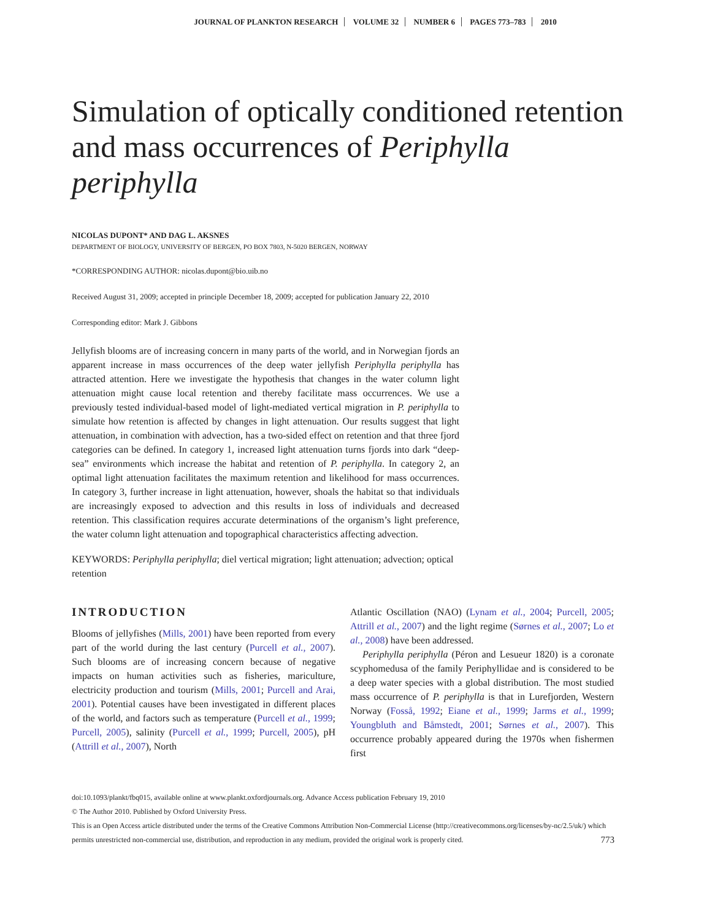JOURNAL OF PLANKTON RESEARCH VOLUME 32 NUMBER 6 PAGES 773–783 2010
Simulation of optically conditioned retention and mass occurrences of Periphylla periphylla
NICOLAS DUPONT* AND DAG L. AKSNES
DEPARTMENT OF BIOLOGY, UNIVERSITY OF BERGEN, PO BOX 7803, N-5020 BERGEN, NORWAY
*CORRESPONDING AUTHOR: nicolas.dupont@bio.uib.no
Received August 31, 2009; accepted in principle December 18, 2009; accepted for publication January 22, 2010
Corresponding editor: Mark J. Gibbons
Jellyfish blooms are of increasing concern in many parts of the world, and in Norwegian fjords an apparent increase in mass occurrences of the deep water jellyfish Periphylla periphylla has attracted attention. Here we investigate the hypothesis that changes in the water column light attenuation might cause local retention and thereby facilitate mass occurrences. We use a previously tested individual-based model of light-mediated vertical migration in P. periphylla to simulate how retention is affected by changes in light attenuation. Our results suggest that light attenuation, in combination with advection, has a two-sided effect on retention and that three fjord categories can be defined. In category 1, increased light attenuation turns fjords into dark “deep-sea” environments which increase the habitat and retention of P. periphylla. In category 2, an optimal light attenuation facilitates the maximum retention and likelihood for mass occurrences. In category 3, further increase in light attenuation, however, shoals the habitat so that individuals are increasingly exposed to advection and this results in loss of individuals and decreased retention. This classification requires accurate determinations of the organism’s light preference, the water column light attenuation and topographical characteristics affecting advection.
KEYWORDS: Periphylla periphylla; diel vertical migration; light attenuation; advection; optical retention
INTRODUCTION
Blooms of jellyfishes (Mills, 2001) have been reported from every part of the world during the last century (Purcell et al., 2007). Such blooms are of increasing concern because of negative impacts on human activities such as fisheries, mariculture, electricity production and tourism (Mills, 2001; Purcell and Arai, 2001). Potential causes have been investigated in different places of the world, and factors such as temperature (Purcell et al., 1999; Purcell, 2005), salinity (Purcell et al., 1999; Purcell, 2005), pH (Attrill et al., 2007), North
Atlantic Oscillation (NAO) (Lynam et al., 2004; Purcell, 2005; Attrill et al., 2007) and the light regime (Sørnes et al., 2007; Lo et al., 2008) have been addressed.
Periphylla periphylla (Péron and Lesueur 1820) is a coronate scyphomedusa of the family Periphyllidae and is considered to be a deep water species with a global distribution. The most studied mass occurrence of P. periphylla is that in Lurefjorden, Western Norway (Fosså, 1992; Eiane et al., 1999; Jarms et al., 1999; Youngbluth and Båmstedt, 2001; Sørnes et al., 2007). This occurrence probably appeared during the 1970s when fishermen first
doi:10.1093/plankt/fbq015, available online at www.plankt.oxfordjournals.org. Advance Access publication February 19, 2010
© The Author 2010. Published by Oxford University Press.
This is an Open Access article distributed under the terms of the Creative Commons Attribution Non-Commercial License (http://creativecommons.org/licenses/by-nc/2.5/uk/) which permits unrestricted non-commercial use, distribution, and reproduction in any medium, provided the original work is properly cited. 773